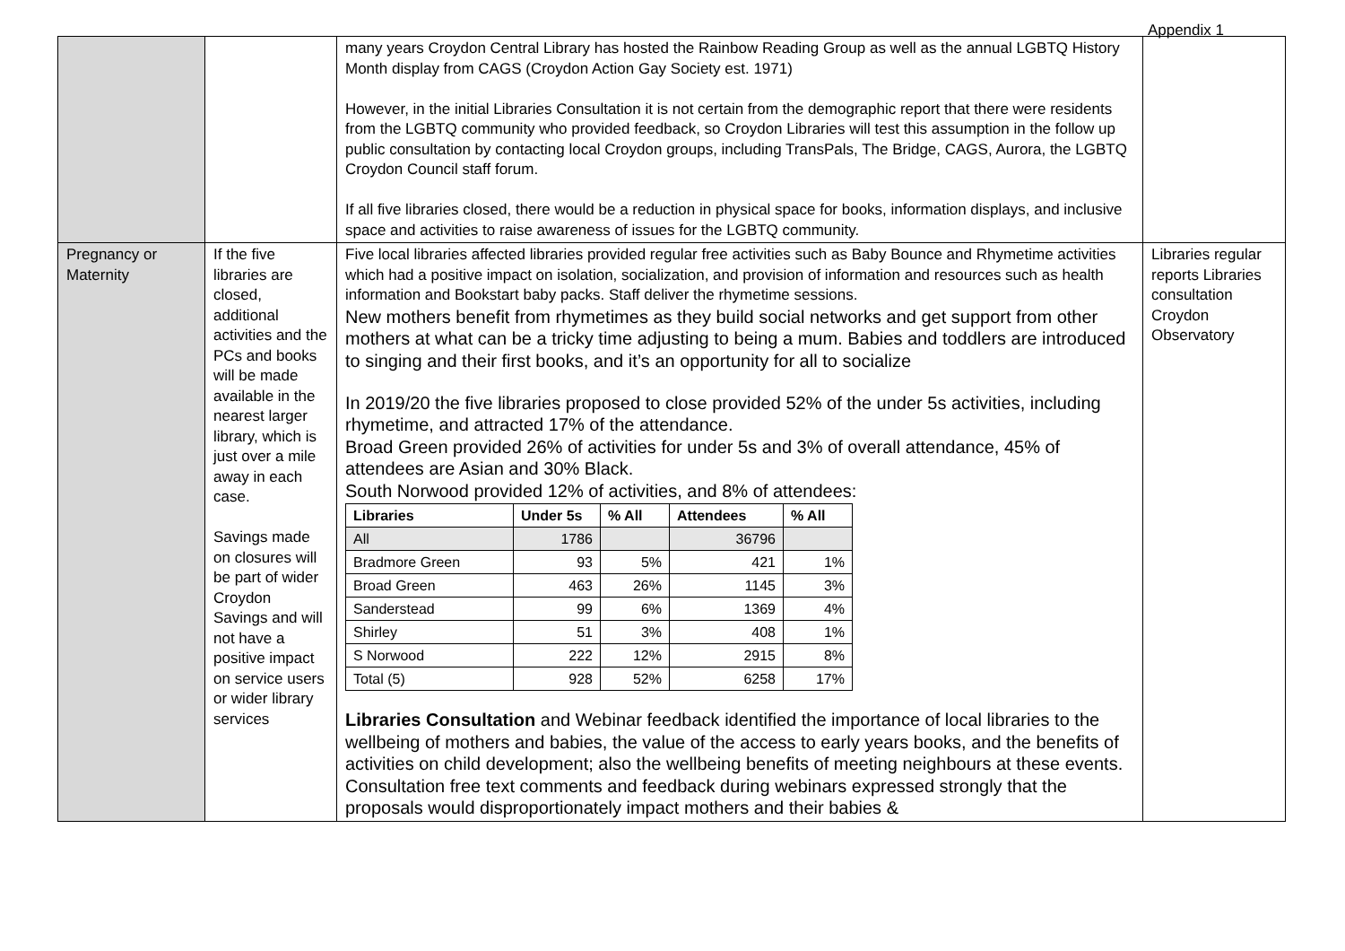Appendix 1
| | | many years Croydon Central Library has hosted the Rainbow Reading Group as well as the annual LGBTQ History Month display from CAGS (Croydon Action Gay Society est. 1971) However, in the initial Libraries Consultation it is not certain from the demographic report that there were residents from the LGBTQ community who provided feedback, so Croydon Libraries will test this assumption in the follow up public consultation by contacting local Croydon groups, including TransPals, The Bridge, CAGS, Aurora, the LGBTQ Croydon Council staff forum. If all five libraries closed, there would be a reduction in physical space for books, information displays, and inclusive space and activities to raise awareness of issues for the LGBTQ community. | |
| Pregnancy or Maternity | If the five libraries are closed, additional activities and the PCs and books will be made available in the nearest larger library, which is just over a mile away in each case. Savings made on closures will be part of wider Croydon Savings and will not have a positive impact on service users or wider library services | Five local libraries affected libraries provided regular free activities such as Baby Bounce and Rhymetime activities which had a positive impact on isolation, socialization, and provision of information and resources such as health information and Bookstart baby packs. Staff deliver the rhymetime sessions. New mothers benefit from rhymetimes as they build social networks and get support from other mothers at what can be a tricky time adjusting to being a mum. Babies and toddlers are introduced to singing and their first books, and it’s an opportunity for all to socialize In 2019/20 the five libraries proposed to close provided 52% of the under 5s activities, including rhymetime, and attracted 17% of the attendance. Broad Green provided 26% of activities for under 5s and 3% of overall attendance, 45% of attendees are Asian and 30% Black. South Norwood provided 12% of activities, and 8% of attendees: / Libraries / Under 5s / % All / Attendees / % All / / --- / --- / --- / --- / --- / / All / 1786 / / 36796 / / / Bradmore Green / 93 / 5% / 421 / 1% / / Broad Green / 463 / 26% / 1145 / 3% / / Sanderstead / 99 / 6% / 1369 / 4% / / Shirley / 51 / 3% / 408 / 1% / / S Norwood / 222 / 12% / 2915 / 8% / / Total (5) / 928 / 52% / 6258 / 17% / Libraries Consultation and Webinar feedback identified the importance of local libraries to the wellbeing of mothers and babies, the value of the access to early years books, and the benefits of activities on child development; also the wellbeing benefits of meeting neighbours at these events. Consultation free text comments and feedback during webinars expressed strongly that the proposals would disproportionately impact mothers and their babies & | Libraries regular reports Libraries consultation Croydon Observatory |